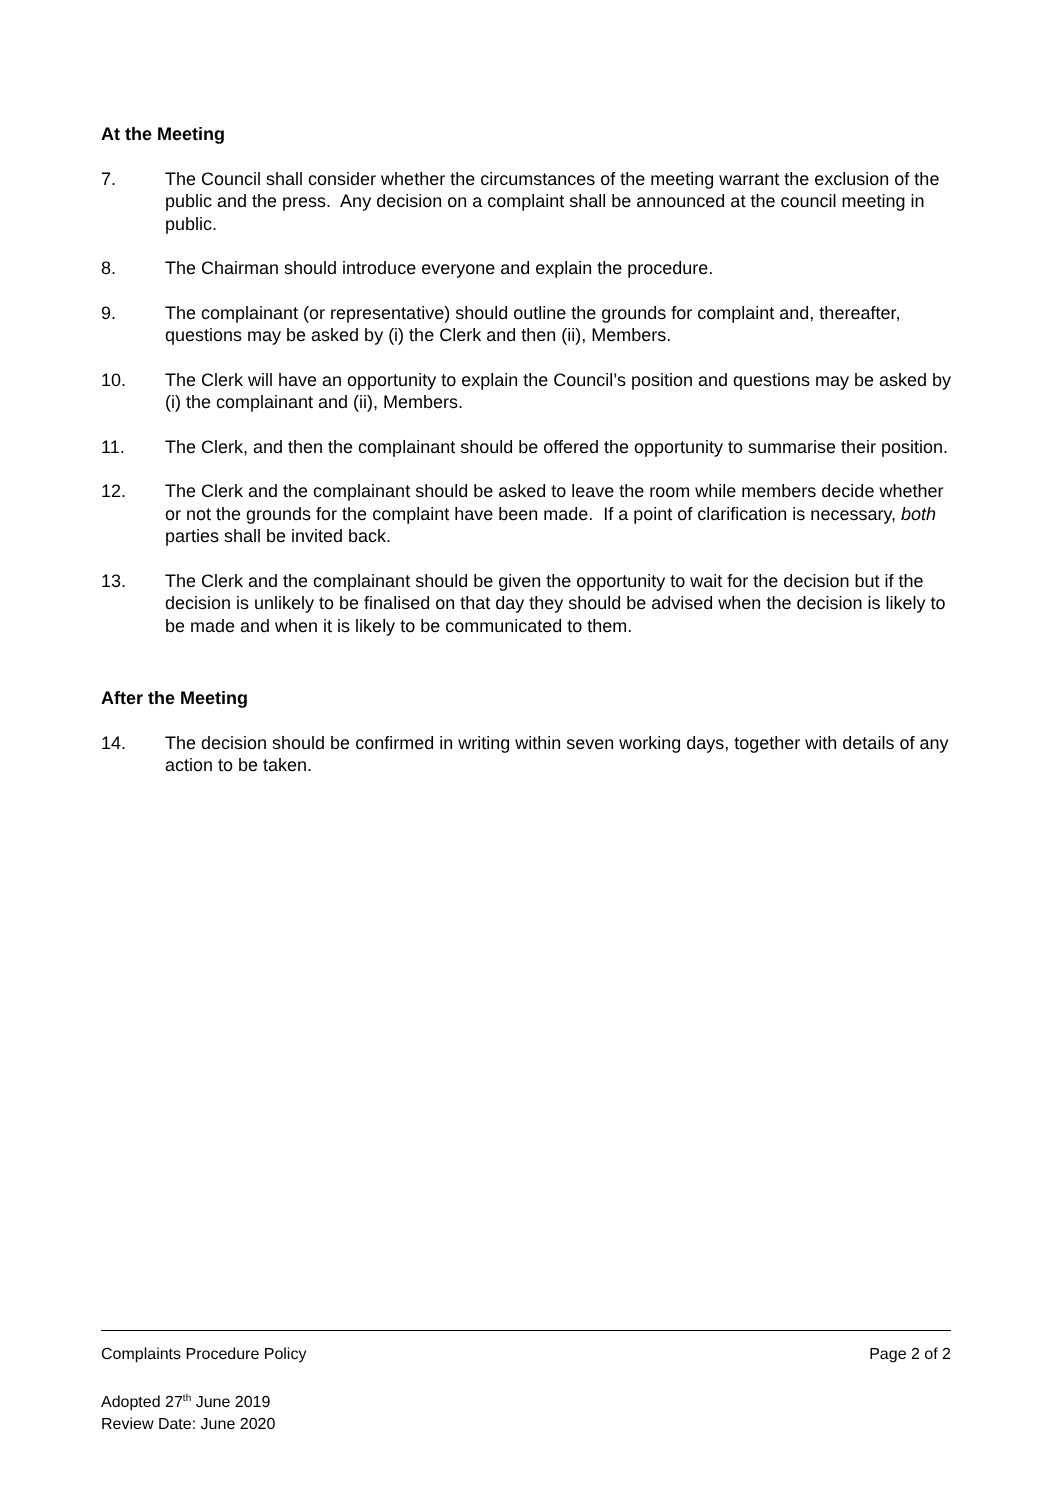At the Meeting
7. The Council shall consider whether the circumstances of the meeting warrant the exclusion of the public and the press. Any decision on a complaint shall be announced at the council meeting in public.
8. The Chairman should introduce everyone and explain the procedure.
9. The complainant (or representative) should outline the grounds for complaint and, thereafter, questions may be asked by (i) the Clerk and then (ii), Members.
10. The Clerk will have an opportunity to explain the Council’s position and questions may be asked by (i) the complainant and (ii), Members.
11. The Clerk, and then the complainant should be offered the opportunity to summarise their position.
12. The Clerk and the complainant should be asked to leave the room while members decide whether or not the grounds for the complaint have been made. If a point of clarification is necessary, both parties shall be invited back.
13. The Clerk and the complainant should be given the opportunity to wait for the decision but if the decision is unlikely to be finalised on that day they should be advised when the decision is likely to be made and when it is likely to be communicated to them.
After the Meeting
14. The decision should be confirmed in writing within seven working days, together with details of any action to be taken.
Complaints Procedure Policy Page 2 of 2
Adopted 27<sup>th</sup> June 2019
Review Date: June 2020